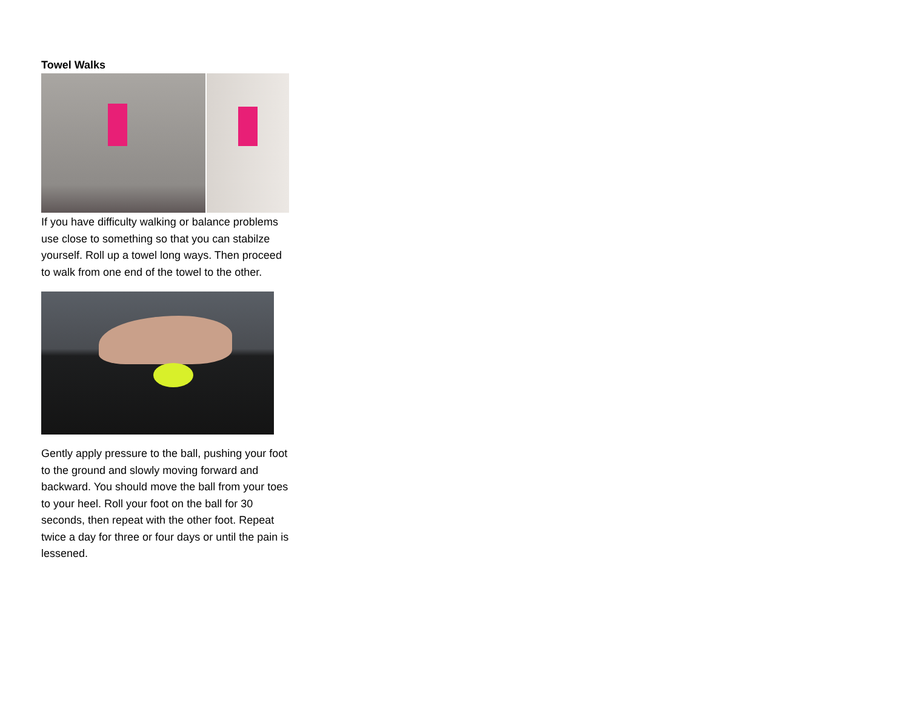Towel Walks
If you have difficulty walking or balance problems use close to something so that you can stabilze yourself. Roll up a towel long ways. Then proceed to walk from one end of the towel to the other.
Gently apply pressure to the ball, pushing your foot to the ground and slowly moving forward and backward. You should move the ball from your toes to your heel. Roll your foot on the ball for 30 seconds, then repeat with the other foot. Repeat twice a day for three or four days or until the pain is lessened.